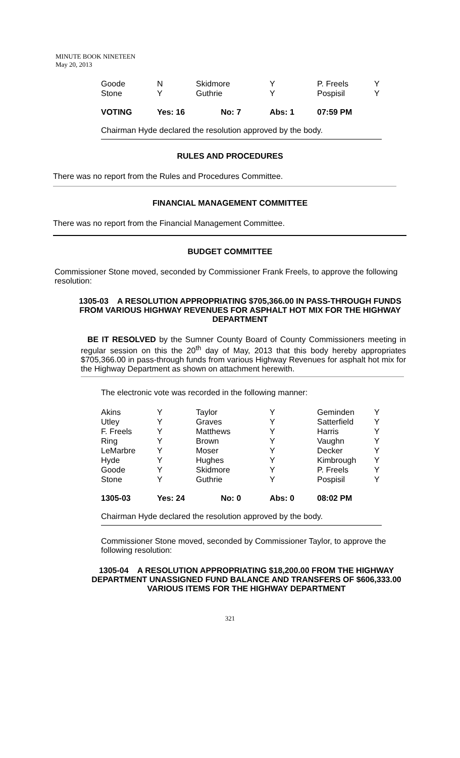MINUTE BOOK NINETEEN
May 20, 2013
| Goode | N | Skidmore | Y | P. Freels | Y |
| Stone | Y | Guthrie | Y | Pospisil | Y |
| VOTING | Yes: 16 No: 7 | | Abs: 1 | 07:59 PM | |
Chairman Hyde declared the resolution approved by the body.
RULES AND PROCEDURES
There was no report from the Rules and Procedures Committee.
FINANCIAL MANAGEMENT COMMITTEE
There was no report from the Financial Management Committee.
BUDGET COMMITTEE
Commissioner Stone moved, seconded by Commissioner Frank Freels, to approve the following resolution:
1305-03 A RESOLUTION APPROPRIATING $705,366.00 IN PASS-THROUGH FUNDS FROM VARIOUS HIGHWAY REVENUES FOR ASPHALT HOT MIX FOR THE HIGHWAY DEPARTMENT
BE IT RESOLVED by the Sumner County Board of County Commissioners meeting in regular session on this the 20<sup>th</sup> day of May, 2013 that this body hereby appropriates $705,366.00 in pass-through funds from various Highway Revenues for asphalt hot mix for the Highway Department as shown on attachment herewith.
The electronic vote was recorded in the following manner:
| Akins | Y | Taylor | Y | Geminden | Y |
| Utley | Y | Graves | Y | Satterfield | Y |
| F. Freels | Y | Matthews | Y | Harris | Y |
| Ring | Y | Brown | Y | Vaughn | Y |
| LeMarbre | Y | Moser | Y | Decker | Y |
| Hyde | Y | Hughes | Y | Kimbrough | Y |
| Goode | Y | Skidmore | Y | P. Freels | Y |
| Stone | Y | Guthrie | Y | Pospisil | Y |
| 1305-03 | Yes: 24 No: 0 | | Abs: 0 | 08:02 PM | |
Chairman Hyde declared the resolution approved by the body.
Commissioner Stone moved, seconded by Commissioner Taylor, to approve the following resolution:
1305-04 A RESOLUTION APPROPRIATING $18,200.00 FROM THE HIGHWAY DEPARTMENT UNASSIGNED FUND BALANCE AND TRANSFERS OF $606,333.00 VARIOUS ITEMS FOR THE HIGHWAY DEPARTMENT
321